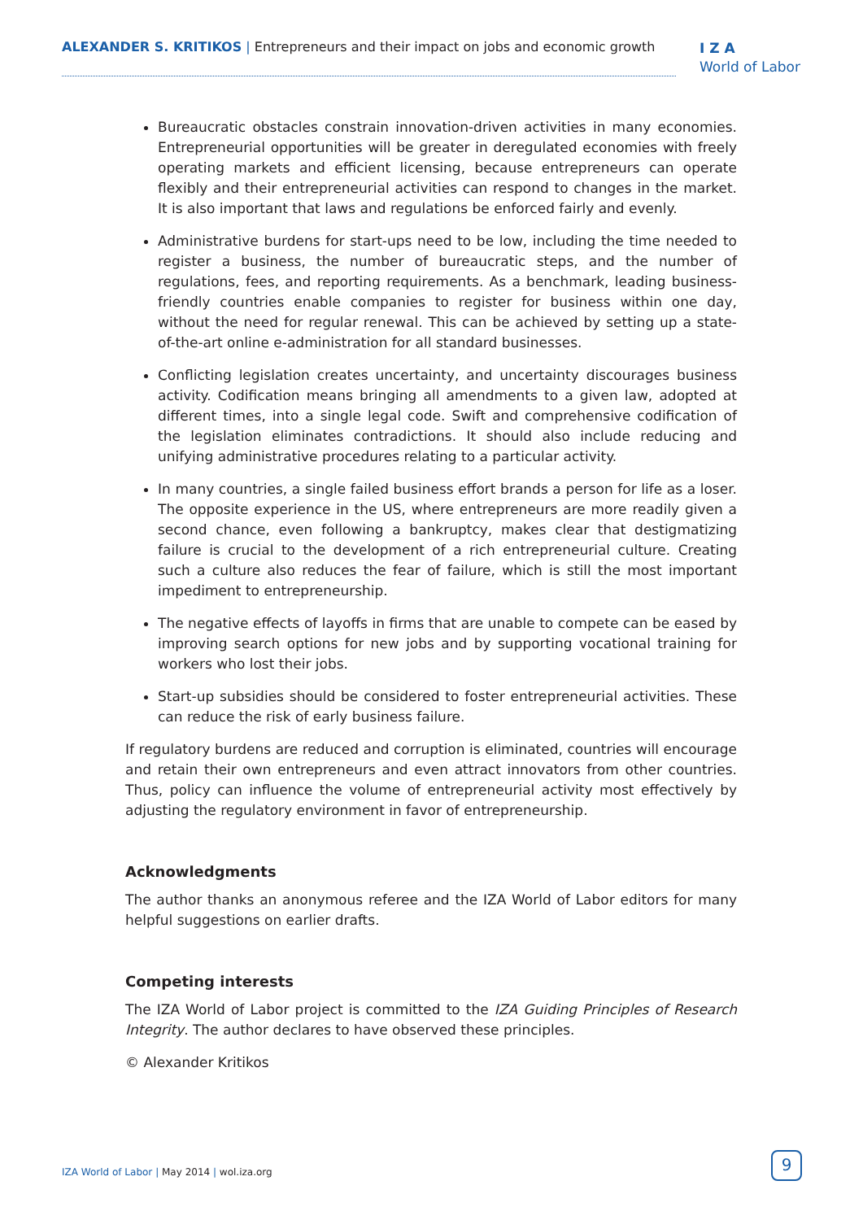ALEXANDER S. KRITIKOS | Entrepreneurs and their impact on jobs and economic growth
I Z A
World of Labor
Bureaucratic obstacles constrain innovation-driven activities in many economies. Entrepreneurial opportunities will be greater in deregulated economies with freely operating markets and efficient licensing, because entrepreneurs can operate flexibly and their entrepreneurial activities can respond to changes in the market. It is also important that laws and regulations be enforced fairly and evenly.
Administrative burdens for start-ups need to be low, including the time needed to register a business, the number of bureaucratic steps, and the number of regulations, fees, and reporting requirements. As a benchmark, leading business-friendly countries enable companies to register for business within one day, without the need for regular renewal. This can be achieved by setting up a state-of-the-art online e-administration for all standard businesses.
Conflicting legislation creates uncertainty, and uncertainty discourages business activity. Codification means bringing all amendments to a given law, adopted at different times, into a single legal code. Swift and comprehensive codification of the legislation eliminates contradictions. It should also include reducing and unifying administrative procedures relating to a particular activity.
In many countries, a single failed business effort brands a person for life as a loser. The opposite experience in the US, where entrepreneurs are more readily given a second chance, even following a bankruptcy, makes clear that destigmatizing failure is crucial to the development of a rich entrepreneurial culture. Creating such a culture also reduces the fear of failure, which is still the most important impediment to entrepreneurship.
The negative effects of layoffs in firms that are unable to compete can be eased by improving search options for new jobs and by supporting vocational training for workers who lost their jobs.
Start-up subsidies should be considered to foster entrepreneurial activities. These can reduce the risk of early business failure.
If regulatory burdens are reduced and corruption is eliminated, countries will encourage and retain their own entrepreneurs and even attract innovators from other countries. Thus, policy can influence the volume of entrepreneurial activity most effectively by adjusting the regulatory environment in favor of entrepreneurship.
Acknowledgments
The author thanks an anonymous referee and the IZA World of Labor editors for many helpful suggestions on earlier drafts.
Competing interests
The IZA World of Labor project is committed to the IZA Guiding Principles of Research Integrity. The author declares to have observed these principles.
© Alexander Kritikos
IZA World of Labor | May 2014 | wol.iza.org
9